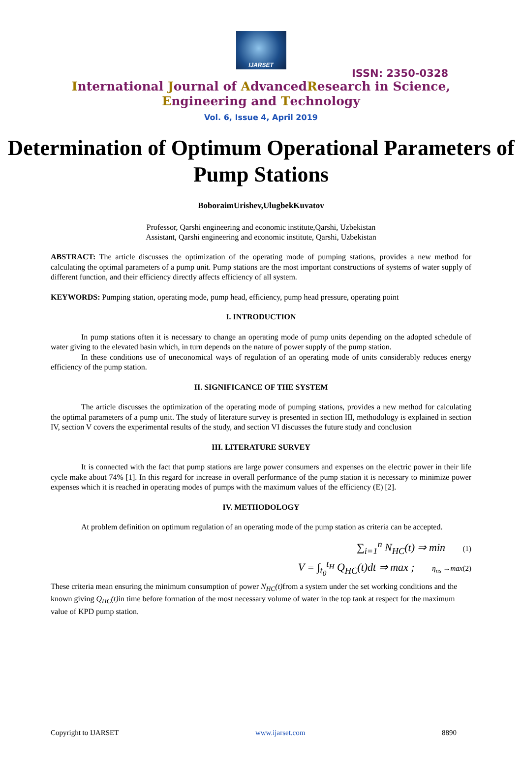IJARSET
ISSN: 2350-0328
International Journal of AdvancedResearch in Science,
Engineering and Technology
Vol. 6, Issue 4, April 2019
Determination of Optimum Operational Parameters of Pump Stations
BoboraimUrishev,UlugbekKuvatov
Professor, Qarshi engineering and economic institute,Qarshi, Uzbekistan
Assistant, Qarshi engineering and economic institute, Qarshi, Uzbekistan
ABSTRACT: The article discusses the optimization of the operating mode of pumping stations, provides a new method for calculating the optimal parameters of a pump unit. Pump stations are the most important constructions of systems of water supply of different function, and their efficiency directly affects efficiency of all system.
KEYWORDS: Pumping station, operating mode, pump head, efficiency, pump head pressure, operating point
I. INTRODUCTION
In pump stations often it is necessary to change an operating mode of pump units depending on the adopted schedule of water giving to the elevated basin which, in turn depends on the nature of power supply of the pump station.
In these conditions use of uneconomical ways of regulation of an operating mode of units considerably reduces energy efficiency of the pump station.
II. SIGNIFICANCE OF THE SYSTEM
The article discusses the optimization of the operating mode of pumping stations, provides a new method for calculating the optimal parameters of a pump unit. The study of literature survey is presented in section III, methodology is explained in section IV, section V covers the experimental results of the study, and section VI discusses the future study and conclusion
III. LITERATURE SURVEY
It is connected with the fact that pump stations are large power consumers and expenses on the electric power in their life cycle make about 74% [1]. In this regard for increase in overall performance of the pump station it is necessary to minimize power expenses which it is reached in operating modes of pumps with the maximum values of the efficiency (E) [2].
IV. METHODOLOGY
At problem definition on optimum regulation of an operating mode of the pump station as criteria can be accepted.
∑<sub>i=1</sub><sup>n</sup> N<sub>HC</sub>(t) ⇒ min (1)
V = ∫<sub>t<sub>0</sub></sub><sup>t<sub>H</sub></sup> Q<sub>HC</sub>(t)dt ⇒ max ; η<sub>ns</sub> →max(2)
These criteria mean ensuring the minimum consumption of power N<sub>HC</sub>(t) from a system under the set working conditions and the known giving Q<sub>HC</sub>(t) in time before formation of the most necessary volume of water in the top tank at respect for the maximum value of KPD pump station.
Copyright to IJARSET www.ijarset.com 8890